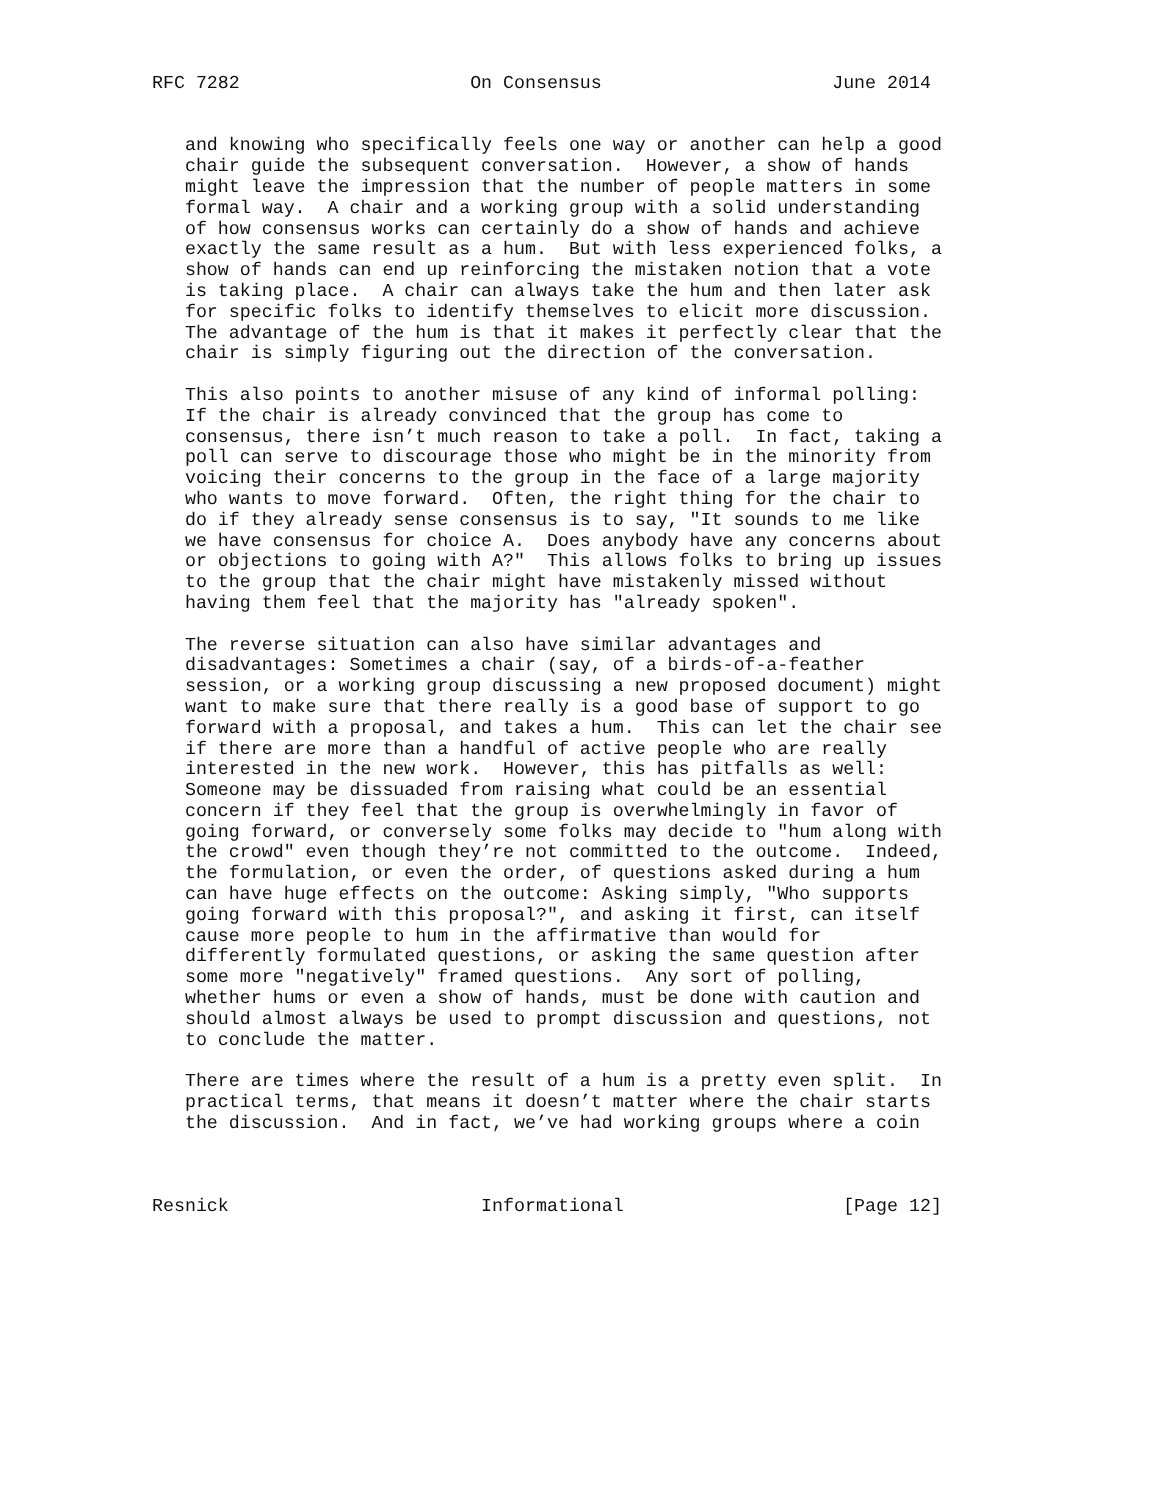RFC 7282                     On Consensus                     June 2014


   and knowing who specifically feels one way or another can help a good
   chair guide the subsequent conversation.  However, a show of hands
   might leave the impression that the number of people matters in some
   formal way.  A chair and a working group with a solid understanding
   of how consensus works can certainly do a show of hands and achieve
   exactly the same result as a hum.  But with less experienced folks, a
   show of hands can end up reinforcing the mistaken notion that a vote
   is taking place.  A chair can always take the hum and then later ask
   for specific folks to identify themselves to elicit more discussion.
   The advantage of the hum is that it makes it perfectly clear that the
   chair is simply figuring out the direction of the conversation.

   This also points to another misuse of any kind of informal polling:
   If the chair is already convinced that the group has come to
   consensus, there isn’t much reason to take a poll.  In fact, taking a
   poll can serve to discourage those who might be in the minority from
   voicing their concerns to the group in the face of a large majority
   who wants to move forward.  Often, the right thing for the chair to
   do if they already sense consensus is to say, "It sounds to me like
   we have consensus for choice A.  Does anybody have any concerns about
   or objections to going with A?"  This allows folks to bring up issues
   to the group that the chair might have mistakenly missed without
   having them feel that the majority has "already spoken".

   The reverse situation can also have similar advantages and
   disadvantages: Sometimes a chair (say, of a birds-of-a-feather
   session, or a working group discussing a new proposed document) might
   want to make sure that there really is a good base of support to go
   forward with a proposal, and takes a hum.  This can let the chair see
   if there are more than a handful of active people who are really
   interested in the new work.  However, this has pitfalls as well:
   Someone may be dissuaded from raising what could be an essential
   concern if they feel that the group is overwhelmingly in favor of
   going forward, or conversely some folks may decide to "hum along with
   the crowd" even though they’re not committed to the outcome.  Indeed,
   the formulation, or even the order, of questions asked during a hum
   can have huge effects on the outcome: Asking simply, "Who supports
   going forward with this proposal?", and asking it first, can itself
   cause more people to hum in the affirmative than would for
   differently formulated questions, or asking the same question after
   some more "negatively" framed questions.  Any sort of polling,
   whether hums or even a show of hands, must be done with caution and
   should almost always be used to prompt discussion and questions, not
   to conclude the matter.

   There are times where the result of a hum is a pretty even split.  In
   practical terms, that means it doesn’t matter where the chair starts
   the discussion.  And in fact, we’ve had working groups where a coin



Resnick                       Informational                    [Page 12]